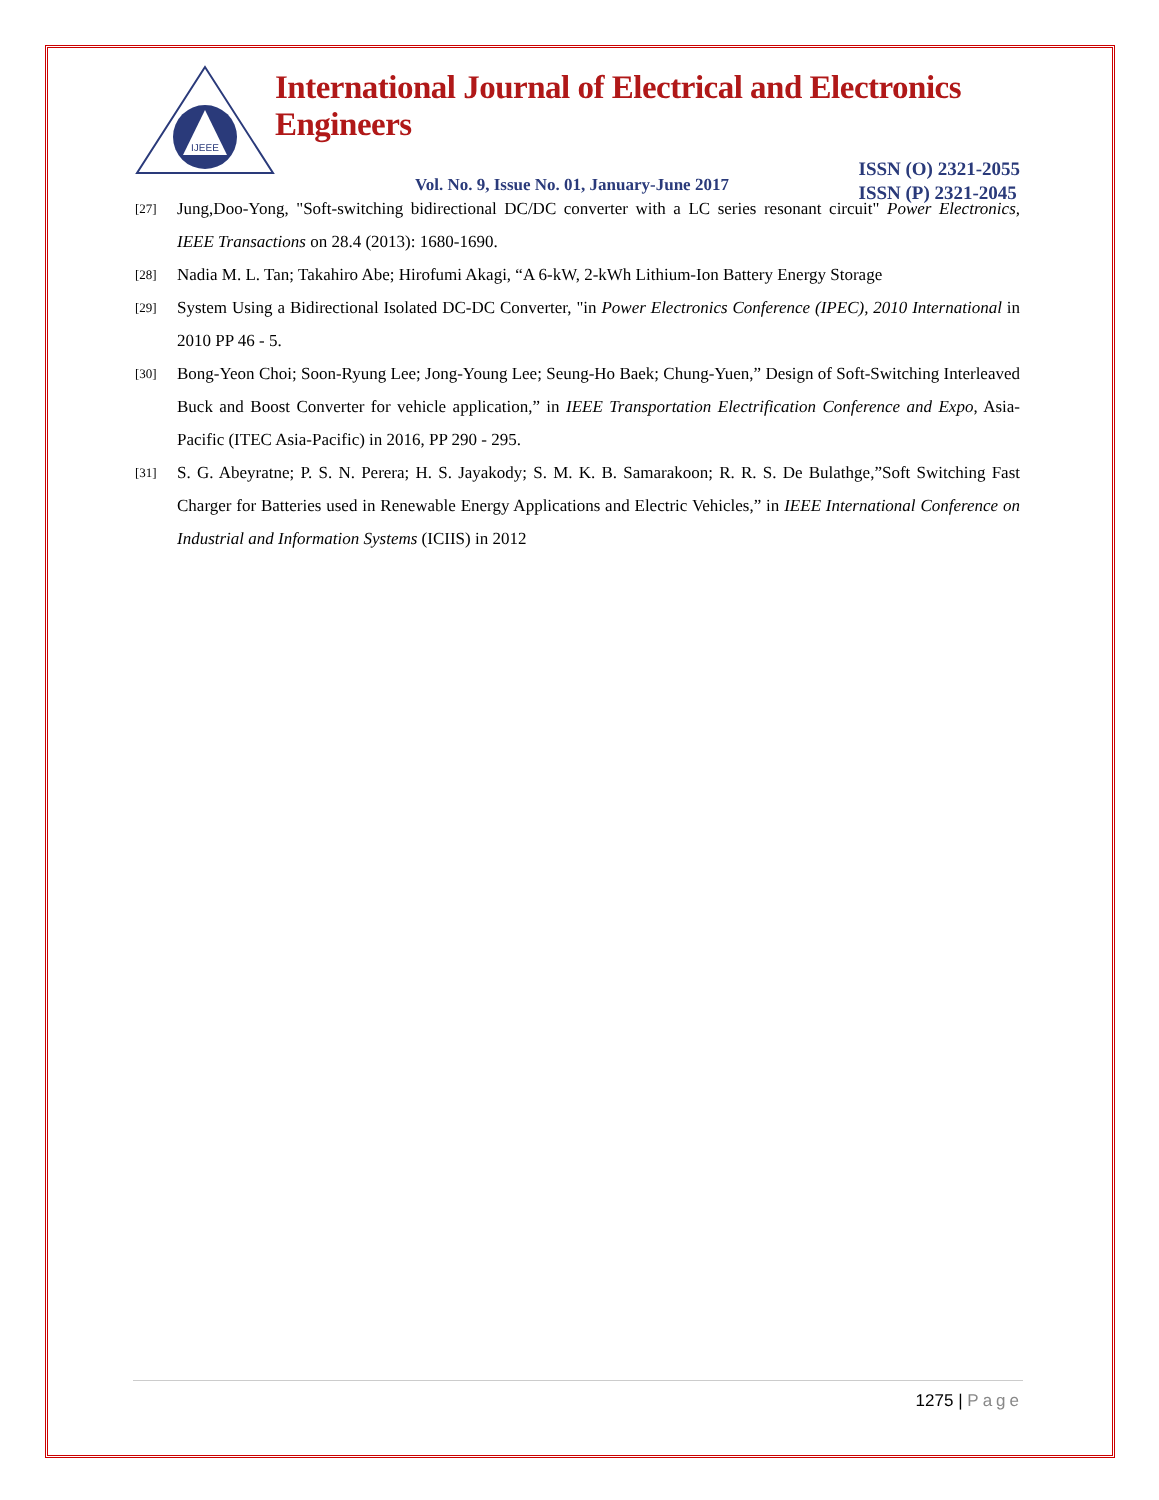IJEEE
International Journal of Electrical and Electronics Engineers
Vol. No. 9, Issue No. 01, January-June 2017
ISSN (O) 2321-2055
ISSN (P) 2321-2045
[27]
Jung,Doo-Yong, "Soft-switching bidirectional DC/DC converter with a LC series resonant circuit" Power Electronics, IEEE Transactions on 28.4 (2013): 1680-1690.
[28]
Nadia M. L. Tan; Takahiro Abe; Hirofumi Akagi, “A 6-kW, 2-kWh Lithium-Ion Battery Energy Storage
[29]
System Using a Bidirectional Isolated DC-DC Converter, "in Power Electronics Conference (IPEC), 2010 International in 2010 PP 46 - 5.
[30]
Bong-Yeon Choi; Soon-Ryung Lee; Jong-Young Lee; Seung-Ho Baek; Chung-Yuen,” Design of Soft-Switching Interleaved Buck and Boost Converter for vehicle application,” in IEEE Transportation Electrification Conference and Expo, Asia-Pacific (ITEC Asia-Pacific) in 2016, PP 290 - 295.
[31]
S. G. Abeyratne; P. S. N. Perera; H. S. Jayakody; S. M. K. B. Samarakoon; R. R. S. De Bulathge,”Soft Switching Fast Charger for Batteries used in Renewable Energy Applications and Electric Vehicles,” in IEEE International Conference on Industrial and Information Systems (ICIIS) in 2012
1275 | Page